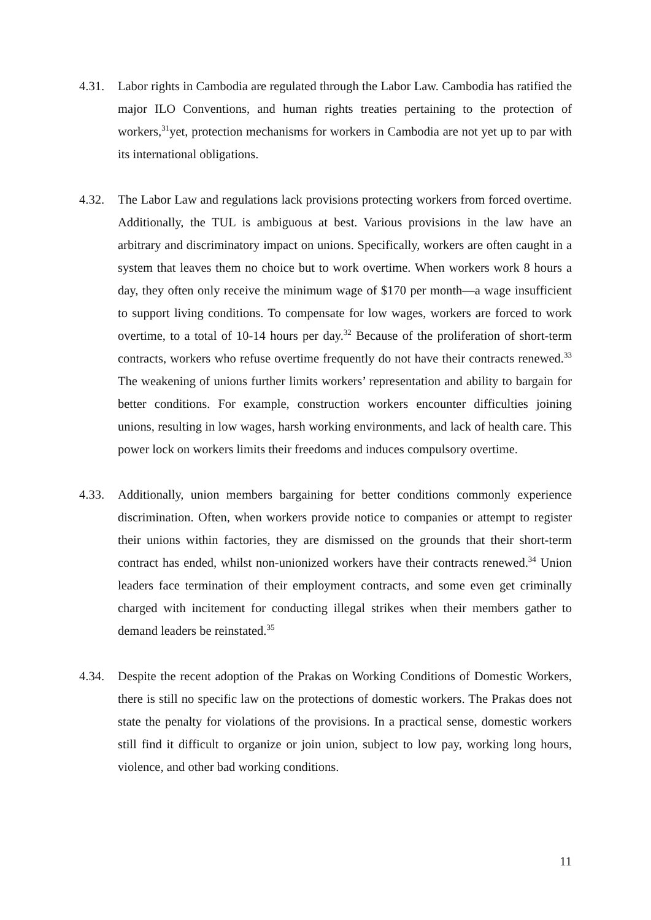4.31. Labor rights in Cambodia are regulated through the Labor Law. Cambodia has ratified the major ILO Conventions, and human rights treaties pertaining to the protection of workers,<sup>31</sup>yet, protection mechanisms for workers in Cambodia are not yet up to par with its international obligations.
4.32. The Labor Law and regulations lack provisions protecting workers from forced overtime. Additionally, the TUL is ambiguous at best. Various provisions in the law have an arbitrary and discriminatory impact on unions. Specifically, workers are often caught in a system that leaves them no choice but to work overtime. When workers work 8 hours a day, they often only receive the minimum wage of $170 per month—a wage insufficient to support living conditions. To compensate for low wages, workers are forced to work overtime, to a total of 10-14 hours per day.<sup>32</sup> Because of the proliferation of short-term contracts, workers who refuse overtime frequently do not have their contracts renewed.<sup>33</sup> The weakening of unions further limits workers’ representation and ability to bargain for better conditions. For example, construction workers encounter difficulties joining unions, resulting in low wages, harsh working environments, and lack of health care. This power lock on workers limits their freedoms and induces compulsory overtime.
4.33. Additionally, union members bargaining for better conditions commonly experience discrimination. Often, when workers provide notice to companies or attempt to register their unions within factories, they are dismissed on the grounds that their short-term contract has ended, whilst non-unionized workers have their contracts renewed.<sup>34</sup> Union leaders face termination of their employment contracts, and some even get criminally charged with incitement for conducting illegal strikes when their members gather to demand leaders be reinstated.<sup>35</sup>
4.34. Despite the recent adoption of the Prakas on Working Conditions of Domestic Workers, there is still no specific law on the protections of domestic workers. The Prakas does not state the penalty for violations of the provisions. In a practical sense, domestic workers still find it difficult to organize or join union, subject to low pay, working long hours, violence, and other bad working conditions.
11